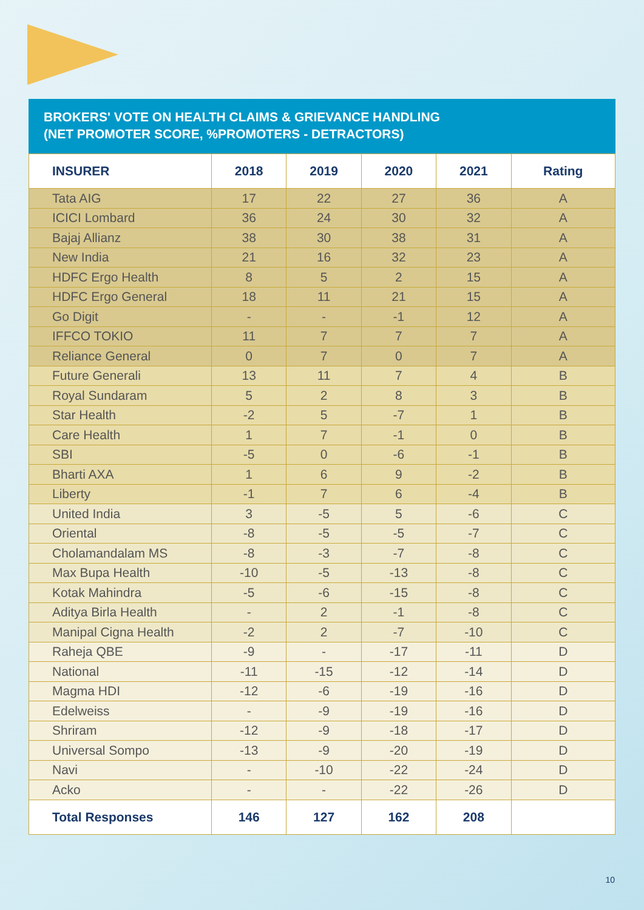BROKERS' VOTE ON HEALTH CLAIMS & GRIEVANCE HANDLING
(NET PROMOTER SCORE, %PROMOTERS - DETRACTORS)
| INSURER | 2018 | 2019 | 2020 | 2021 | Rating |
| --- | --- | --- | --- | --- | --- |
| Tata AIG | 17 | 22 | 27 | 36 | A |
| ICICI Lombard | 36 | 24 | 30 | 32 | A |
| Bajaj Allianz | 38 | 30 | 38 | 31 | A |
| New India | 21 | 16 | 32 | 23 | A |
| HDFC Ergo Health | 8 | 5 | 2 | 15 | A |
| HDFC Ergo General | 18 | 11 | 21 | 15 | A |
| Go Digit | - | - | -1 | 12 | A |
| IFFCO TOKIO | 11 | 7 | 7 | 7 | A |
| Reliance General | 0 | 7 | 0 | 7 | A |
| Future Generali | 13 | 11 | 7 | 4 | B |
| Royal Sundaram | 5 | 2 | 8 | 3 | B |
| Star Health | -2 | 5 | -7 | 1 | B |
| Care Health | 1 | 7 | -1 | 0 | B |
| SBI | -5 | 0 | -6 | -1 | B |
| Bharti AXA | 1 | 6 | 9 | -2 | B |
| Liberty | -1 | 7 | 6 | -4 | B |
| United India | 3 | -5 | 5 | -6 | C |
| Oriental | -8 | -5 | -5 | -7 | C |
| Cholamandalam MS | -8 | -3 | -7 | -8 | C |
| Max Bupa Health | -10 | -5 | -13 | -8 | C |
| Kotak Mahindra | -5 | -6 | -15 | -8 | C |
| Aditya Birla Health | - | 2 | -1 | -8 | C |
| Manipal Cigna Health | -2 | 2 | -7 | -10 | C |
| Raheja QBE | -9 | - | -17 | -11 | D |
| National | -11 | -15 | -12 | -14 | D |
| Magma HDI | -12 | -6 | -19 | -16 | D |
| Edelweiss | - | -9 | -19 | -16 | D |
| Shriram | -12 | -9 | -18 | -17 | D |
| Universal Sompo | -13 | -9 | -20 | -19 | D |
| Navi | - | -10 | -22 | -24 | D |
| Acko | - | - | -22 | -26 | D |
| Total Responses | 146 | 127 | 162 | 208 | |
10